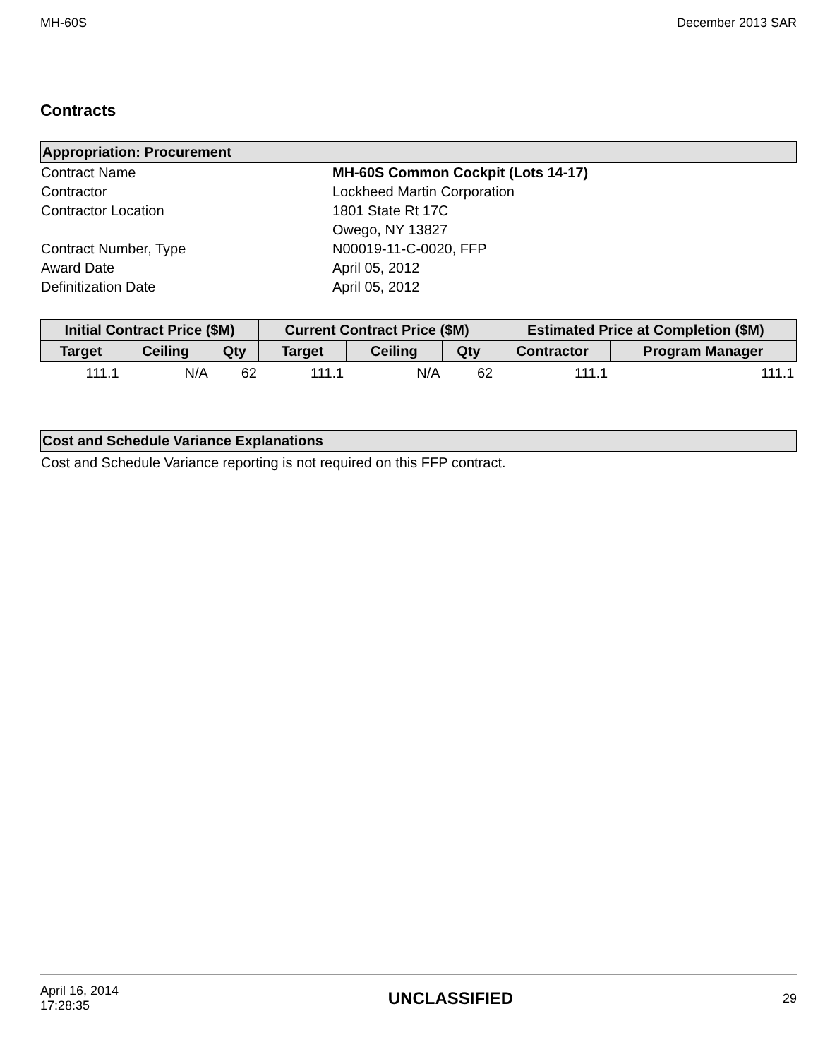MH-60S December 2013 SAR
Contracts
Appropriation: Procurement
Contract Name
MH-60S Common Cockpit (Lots 14-17)
Contractor
Lockheed Martin Corporation
Contractor Location
1801 State Rt 17C
Owego, NY 13827
Contract Number, Type
N00019-11-C-0020, FFP
Award Date
April 05, 2012
Definitization Date
April 05, 2012
| Initial Contract Price ($M) | | | Current Contract Price ($M) | | | Estimated Price at Completion ($M) | |
| --- | --- | --- | --- | --- | --- | --- | --- |
| Target | Ceiling | Qty | Target | Ceiling | Qty | Contractor | Program Manager |
| 111.1 | N/A | 62 | 111.1 | N/A | 62 | 111.1 | 111.1 |
Cost and Schedule Variance Explanations
Cost and Schedule Variance reporting is not required on this FFP contract.
April 16, 2014
17:28:35 UNCLASSIFIED 29